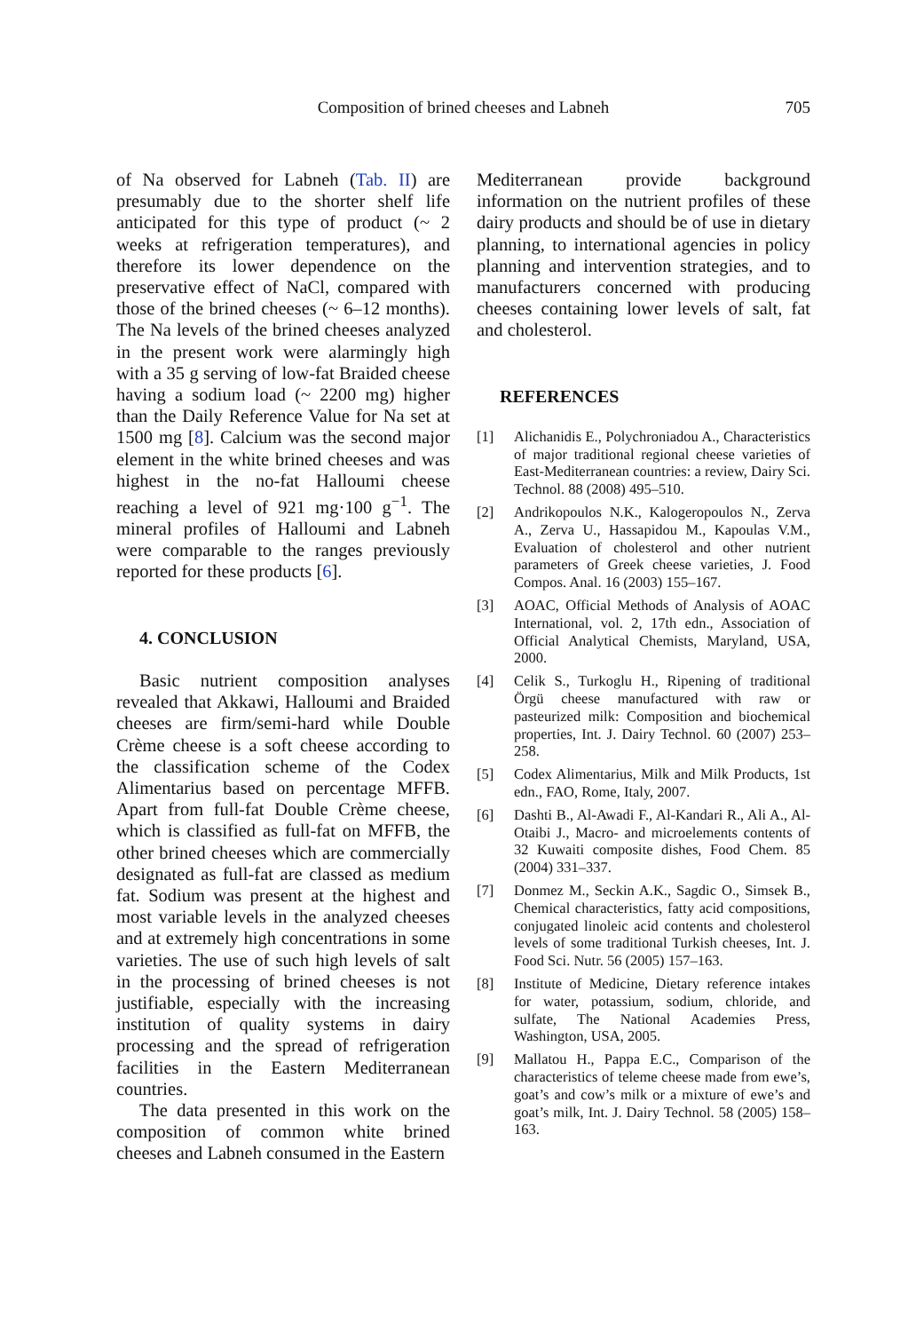Composition of brined cheeses and Labneh
705
of Na observed for Labneh (Tab. II) are presumably due to the shorter shelf life anticipated for this type of product (~ 2 weeks at refrigeration temperatures), and therefore its lower dependence on the preservative effect of NaCl, compared with those of the brined cheeses (~ 6–12 months). The Na levels of the brined cheeses analyzed in the present work were alarmingly high with a 35 g serving of low-fat Braided cheese having a sodium load (~ 2200 mg) higher than the Daily Reference Value for Na set at 1500 mg [8]. Calcium was the second major element in the white brined cheeses and was highest in the no-fat Halloumi cheese reaching a level of 921 mg·100 g<sup>−1</sup>. The mineral profiles of Halloumi and Labneh were comparable to the ranges previously reported for these products [6].
4. CONCLUSION
Basic nutrient composition analyses revealed that Akkawi, Halloumi and Braided cheeses are firm/semi-hard while Double Crème cheese is a soft cheese according to the classification scheme of the Codex Alimentarius based on percentage MFFB. Apart from full-fat Double Crème cheese, which is classified as full-fat on MFFB, the other brined cheeses which are commercially designated as full-fat are classed as medium fat. Sodium was present at the highest and most variable levels in the analyzed cheeses and at extremely high concentrations in some varieties. The use of such high levels of salt in the processing of brined cheeses is not justifiable, especially with the increasing institution of quality systems in dairy processing and the spread of refrigeration facilities in the Eastern Mediterranean countries.
The data presented in this work on the composition of common white brined cheeses and Labneh consumed in the Eastern
Mediterranean provide background information on the nutrient profiles of these dairy products and should be of use in dietary planning, to international agencies in policy planning and intervention strategies, and to manufacturers concerned with producing cheeses containing lower levels of salt, fat and cholesterol.
REFERENCES
[1] Alichanidis E., Polychroniadou A., Characteristics of major traditional regional cheese varieties of East-Mediterranean countries: a review, Dairy Sci. Technol. 88 (2008) 495–510.
[2] Andrikopoulos N.K., Kalogeropoulos N., Zerva A., Zerva U., Hassapidou M., Kapoulas V.M., Evaluation of cholesterol and other nutrient parameters of Greek cheese varieties, J. Food Compos. Anal. 16 (2003) 155–167.
[3] AOAC, Official Methods of Analysis of AOAC International, vol. 2, 17th edn., Association of Official Analytical Chemists, Maryland, USA, 2000.
[4] Celik S., Turkoglu H., Ripening of traditional Örgü cheese manufactured with raw or pasteurized milk: Composition and biochemical properties, Int. J. Dairy Technol. 60 (2007) 253–258.
[5] Codex Alimentarius, Milk and Milk Products, 1st edn., FAO, Rome, Italy, 2007.
[6] Dashti B., Al-Awadi F., Al-Kandari R., Ali A., Al-Otaibi J., Macro- and microelements contents of 32 Kuwaiti composite dishes, Food Chem. 85 (2004) 331–337.
[7] Donmez M., Seckin A.K., Sagdic O., Simsek B., Chemical characteristics, fatty acid compositions, conjugated linoleic acid contents and cholesterol levels of some traditional Turkish cheeses, Int. J. Food Sci. Nutr. 56 (2005) 157–163.
[8] Institute of Medicine, Dietary reference intakes for water, potassium, sodium, chloride, and sulfate, The National Academies Press, Washington, USA, 2005.
[9] Mallatou H., Pappa E.C., Comparison of the characteristics of teleme cheese made from ewe’s, goat’s and cow’s milk or a mixture of ewe’s and goat’s milk, Int. J. Dairy Technol. 58 (2005) 158–163.